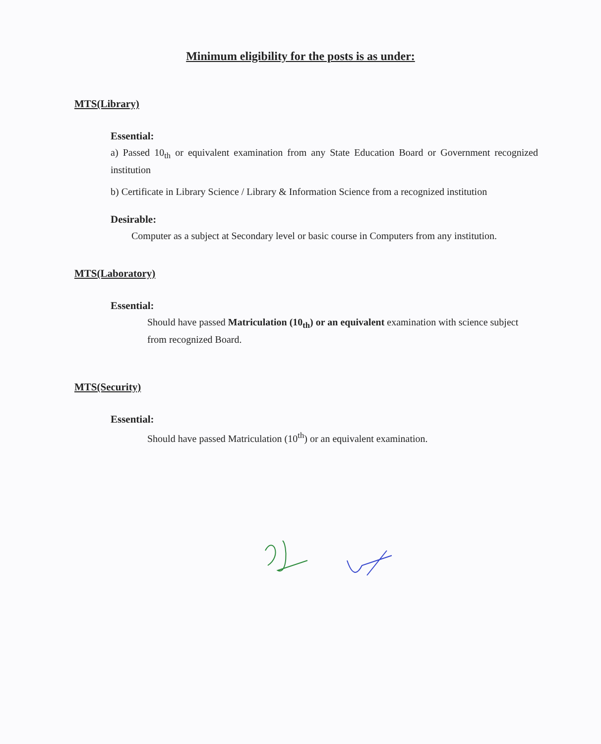Minimum eligibility for the posts is as under:
MTS(Library)
Essential:
a) Passed 10<sub>th</sub> or equivalent examination from any State Education Board or Government recognized institution
b) Certificate in Library Science / Library & Information Science from a recognized institution
Desirable:
Computer as a subject at Secondary level or basic course in Computers from any institution.
MTS(Laboratory)
Essential:
Should have passed Matriculation (10<sub>th</sub>) or an equivalent examination with science subject from recognized Board.
MTS(Security)
Essential:
Should have passed Matriculation (10<sup>th</sup>) or an equivalent examination.